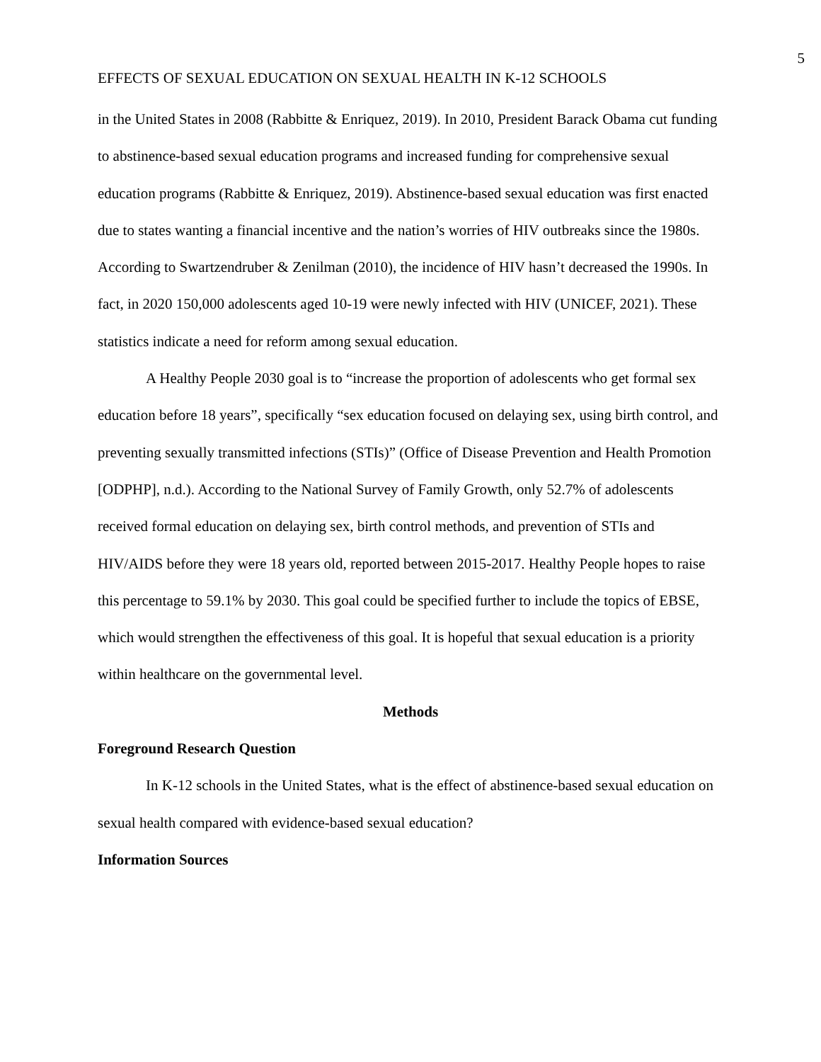5
EFFECTS OF SEXUAL EDUCATION ON SEXUAL HEALTH IN K-12 SCHOOLS
in the United States in 2008 (Rabbitte & Enriquez, 2019). In 2010, President Barack Obama cut funding to abstinence-based sexual education programs and increased funding for comprehensive sexual education programs (Rabbitte & Enriquez, 2019). Abstinence-based sexual education was first enacted due to states wanting a financial incentive and the nation’s worries of HIV outbreaks since the 1980s. According to Swartzendruber & Zenilman (2010), the incidence of HIV hasn’t decreased the 1990s. In fact, in 2020 150,000 adolescents aged 10-19 were newly infected with HIV (UNICEF, 2021). These statistics indicate a need for reform among sexual education.
A Healthy People 2030 goal is to “increase the proportion of adolescents who get formal sex education before 18 years”, specifically “sex education focused on delaying sex, using birth control, and preventing sexually transmitted infections (STIs)” (Office of Disease Prevention and Health Promotion [ODPHP], n.d.). According to the National Survey of Family Growth, only 52.7% of adolescents received formal education on delaying sex, birth control methods, and prevention of STIs and HIV/AIDS before they were 18 years old, reported between 2015-2017. Healthy People hopes to raise this percentage to 59.1% by 2030. This goal could be specified further to include the topics of EBSE, which would strengthen the effectiveness of this goal. It is hopeful that sexual education is a priority within healthcare on the governmental level.
Methods
Foreground Research Question
In K-12 schools in the United States, what is the effect of abstinence-based sexual education on sexual health compared with evidence-based sexual education?
Information Sources